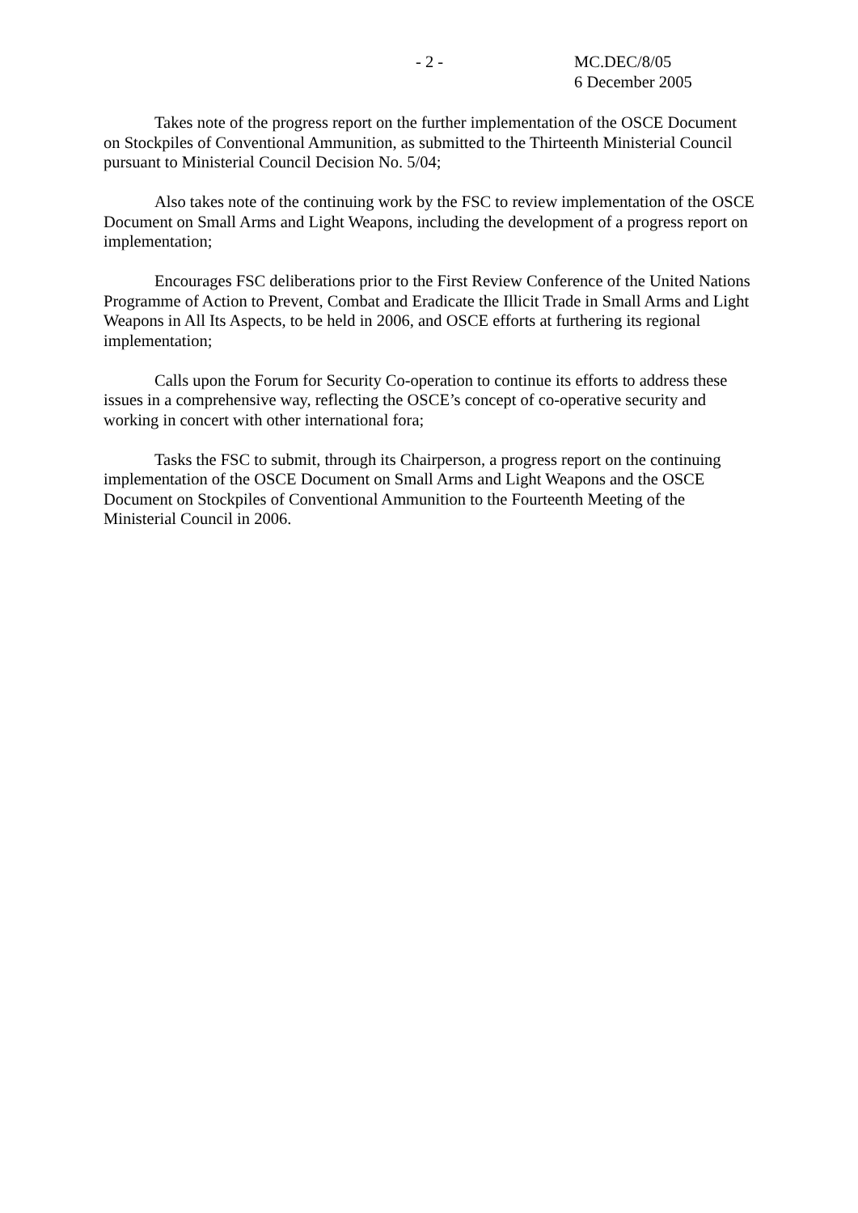- 2 - MC.DEC/8/05
6 December 2005
Takes note of the progress report on the further implementation of the OSCE Document on Stockpiles of Conventional Ammunition, as submitted to the Thirteenth Ministerial Council pursuant to Ministerial Council Decision No. 5/04;
Also takes note of the continuing work by the FSC to review implementation of the OSCE Document on Small Arms and Light Weapons, including the development of a progress report on implementation;
Encourages FSC deliberations prior to the First Review Conference of the United Nations Programme of Action to Prevent, Combat and Eradicate the Illicit Trade in Small Arms and Light Weapons in All Its Aspects, to be held in 2006, and OSCE efforts at furthering its regional implementation;
Calls upon the Forum for Security Co-operation to continue its efforts to address these issues in a comprehensive way, reflecting the OSCE’s concept of co-operative security and working in concert with other international fora;
Tasks the FSC to submit, through its Chairperson, a progress report on the continuing implementation of the OSCE Document on Small Arms and Light Weapons and the OSCE Document on Stockpiles of Conventional Ammunition to the Fourteenth Meeting of the Ministerial Council in 2006.